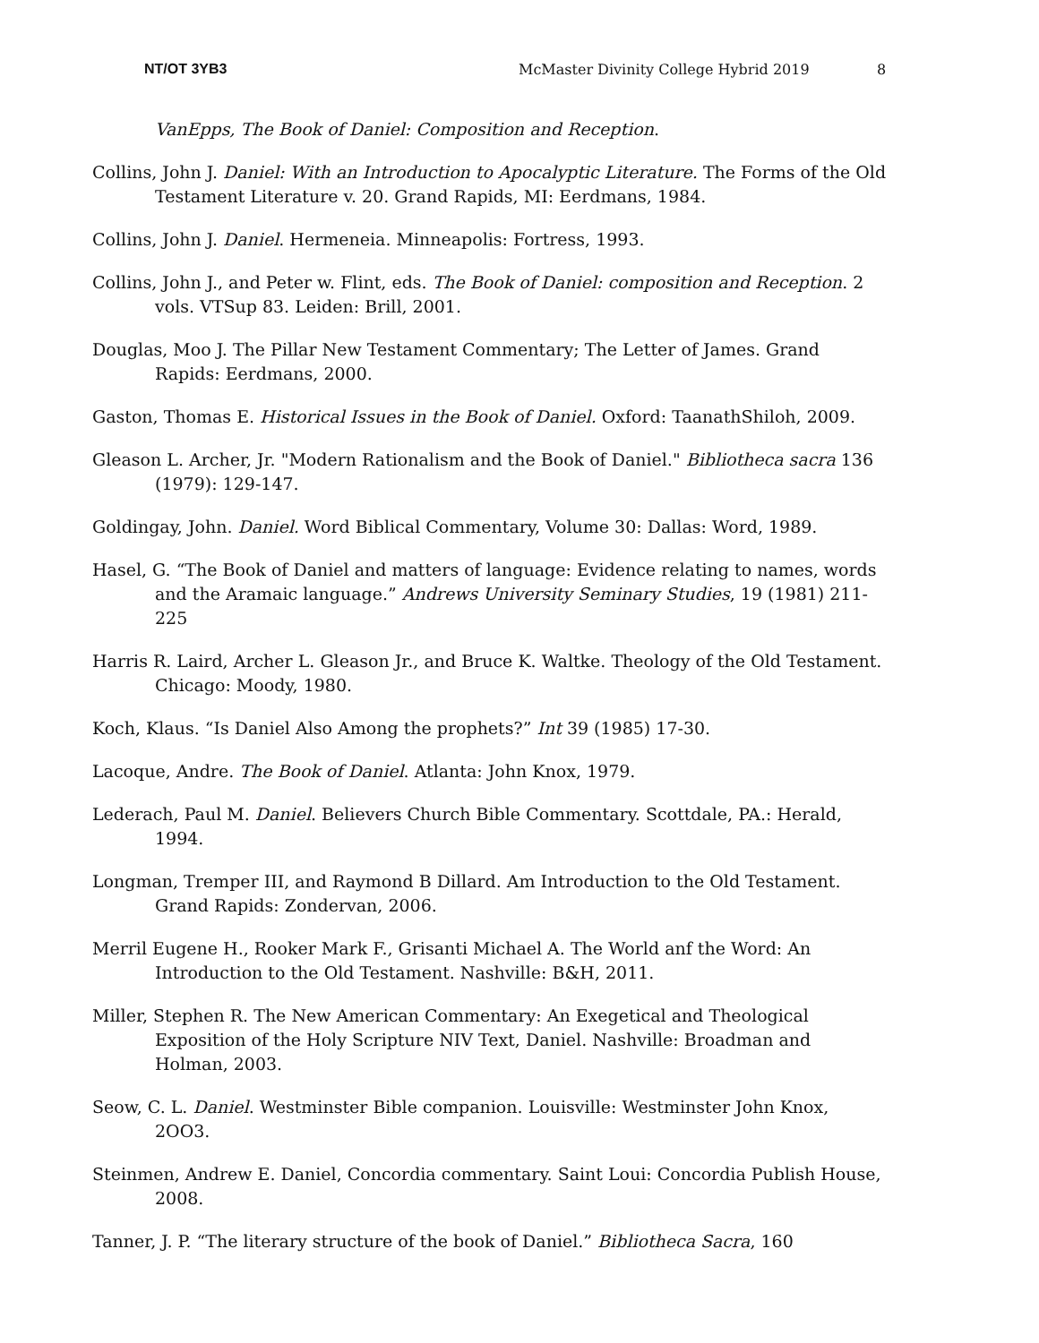NT/OT 3YB3 McMaster Divinity College Hybrid 2019 8
VanEpps, The Book of Daniel: Composition and Reception.
Collins, John J. Daniel: With an Introduction to Apocalyptic Literature. The Forms of the Old Testament Literature v. 20. Grand Rapids, MI: Eerdmans, 1984.
Collins, John J. Daniel. Hermeneia. Minneapolis: Fortress, 1993.
Collins, John J., and Peter w. Flint, eds. The Book of Daniel: composition and Reception. 2 vols. VTSup 83. Leiden: Brill, 2001.
Douglas, Moo J. The Pillar New Testament Commentary; The Letter of James. Grand Rapids: Eerdmans, 2000.
Gaston, Thomas E. Historical Issues in the Book of Daniel. Oxford: TaanathShiloh, 2009.
Gleason L. Archer, Jr. "Modern Rationalism and the Book of Daniel." Bibliotheca sacra 136 (1979): 129-147.
Goldingay, John. Daniel. Word Biblical Commentary, Volume 30: Dallas: Word, 1989.
Hasel, G. “The Book of Daniel and matters of language: Evidence relating to names, words and the Aramaic language.” Andrews University Seminary Studies, 19 (1981) 211-225
Harris R. Laird, Archer L. Gleason Jr., and Bruce K. Waltke. Theology of the Old Testament. Chicago: Moody, 1980.
Koch, Klaus. “Is Daniel Also Among the prophets?” Int 39 (1985) 17-30.
Lacoque, Andre. The Book of Daniel. Atlanta: John Knox, 1979.
Lederach, Paul M. Daniel. Believers Church Bible Commentary. Scottdale, PA.: Herald, 1994.
Longman, Tremper III, and Raymond B Dillard. Am Introduction to the Old Testament. Grand Rapids: Zondervan, 2006.
Merril Eugene H., Rooker Mark F., Grisanti Michael A. The World anf the Word: An Introduction to the Old Testament. Nashville: B&H, 2011.
Miller, Stephen R. The New American Commentary: An Exegetical and Theological Exposition of the Holy Scripture NIV Text, Daniel. Nashville: Broadman and Holman, 2003.
Seow, C. L. Daniel. Westminster Bible companion. Louisville: Westminster John Knox, 2OO3.
Steinmen, Andrew E. Daniel, Concordia commentary. Saint Loui: Concordia Publish House, 2008.
Tanner, J. P. “The literary structure of the book of Daniel.” Bibliotheca Sacra, 160